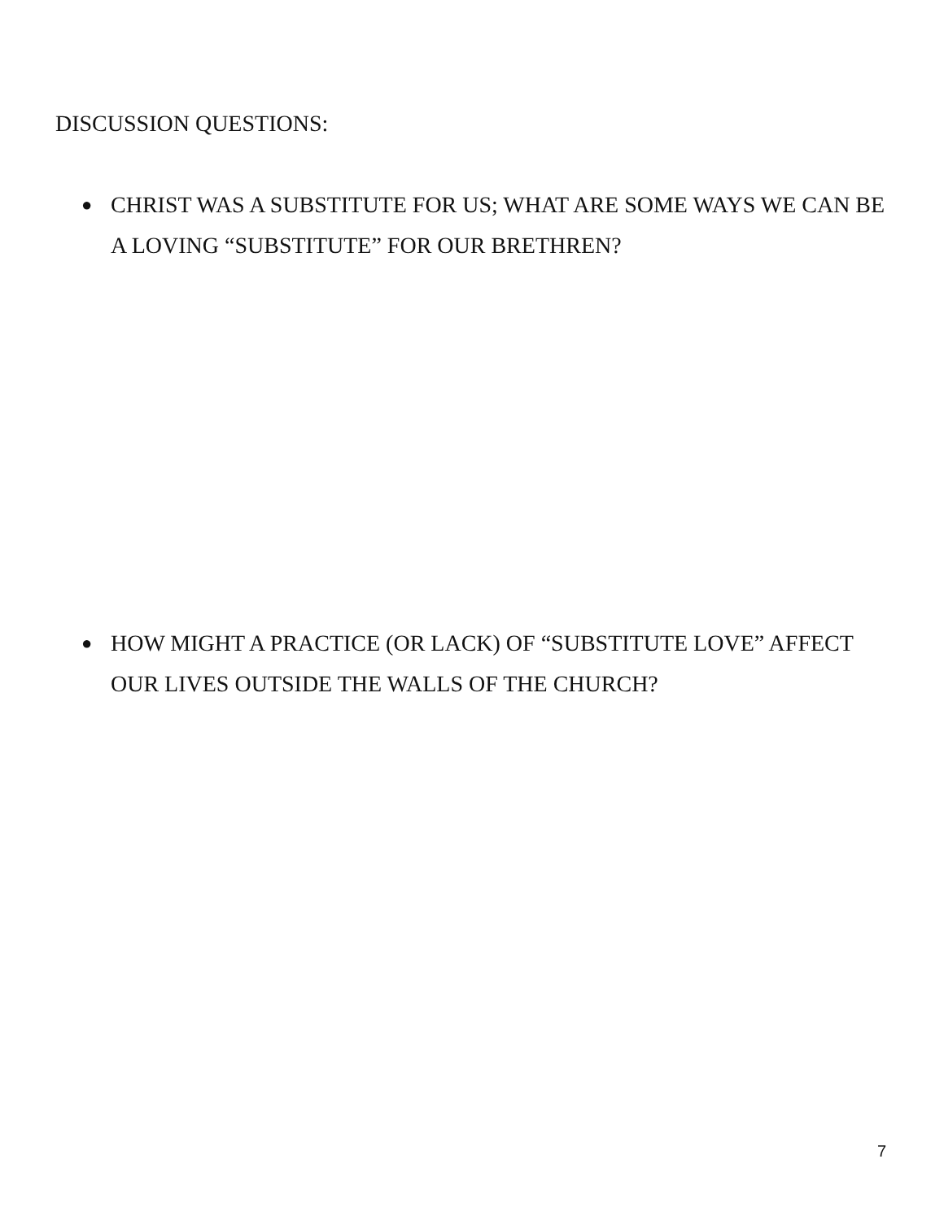DISCUSSION QUESTIONS:
● CHRIST WAS A SUBSTITUTE FOR US; WHAT ARE SOME WAYS WE CAN BE A LOVING “SUBSTITUTE” FOR OUR BRETHREN?
● HOW MIGHT A PRACTICE (OR LACK) OF “SUBSTITUTE LOVE” AFFECT OUR LIVES OUTSIDE THE WALLS OF THE CHURCH?
7